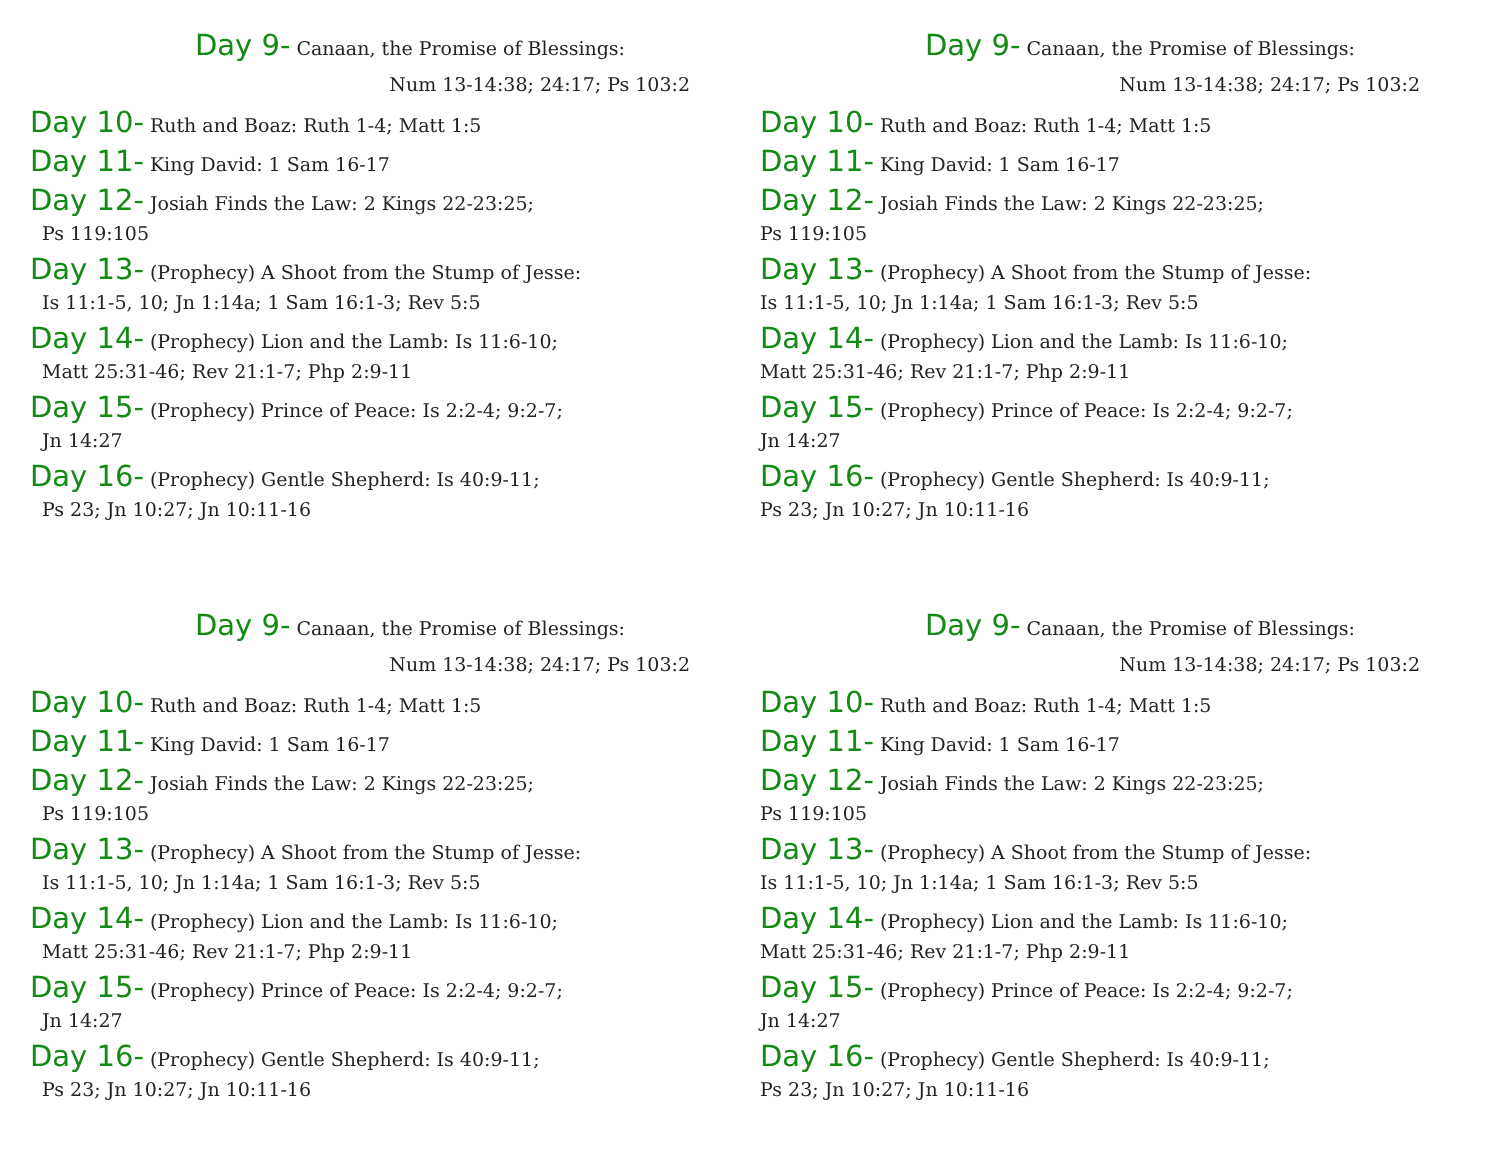Day 9- Canaan, the Promise of Blessings:
Num 13-14:38; 24:17; Ps 103:2
Day 10- Ruth and Boaz: Ruth 1-4; Matt 1:5
Day 11- King David: 1 Sam 16-17
Day 12- Josiah Finds the Law: 2 Kings 22-23:25;
Ps 119:105
Day 13- (Prophecy) A Shoot from the Stump of Jesse:
Is 11:1-5, 10; Jn 1:14a; 1 Sam 16:1-3; Rev 5:5
Day 14- (Prophecy) Lion and the Lamb: Is 11:6-10;
Matt 25:31-46; Rev 21:1-7; Php 2:9-11
Day 15- (Prophecy) Prince of Peace: Is 2:2-4; 9:2-7;
Jn 14:27
Day 16- (Prophecy) Gentle Shepherd: Is 40:9-11;
Ps 23; Jn 10:27; Jn 10:11-16
Day 9- Canaan, the Promise of Blessings:
Num 13-14:38; 24:17; Ps 103:2
Day 10- Ruth and Boaz: Ruth 1-4; Matt 1:5
Day 11- King David: 1 Sam 16-17
Day 12- Josiah Finds the Law: 2 Kings 22-23:25;
Ps 119:105
Day 13- (Prophecy) A Shoot from the Stump of Jesse:
Is 11:1-5, 10; Jn 1:14a; 1 Sam 16:1-3; Rev 5:5
Day 14- (Prophecy) Lion and the Lamb: Is 11:6-10;
Matt 25:31-46; Rev 21:1-7; Php 2:9-11
Day 15- (Prophecy) Prince of Peace: Is 2:2-4; 9:2-7;
Jn 14:27
Day 16- (Prophecy) Gentle Shepherd: Is 40:9-11;
Ps 23; Jn 10:27; Jn 10:11-16
Day 9- Canaan, the Promise of Blessings:
Num 13-14:38; 24:17; Ps 103:2
Day 10- Ruth and Boaz: Ruth 1-4; Matt 1:5
Day 11- King David: 1 Sam 16-17
Day 12- Josiah Finds the Law: 2 Kings 22-23:25;
Ps 119:105
Day 13- (Prophecy) A Shoot from the Stump of Jesse:
Is 11:1-5, 10; Jn 1:14a; 1 Sam 16:1-3; Rev 5:5
Day 14- (Prophecy) Lion and the Lamb: Is 11:6-10;
Matt 25:31-46; Rev 21:1-7; Php 2:9-11
Day 15- (Prophecy) Prince of Peace: Is 2:2-4; 9:2-7;
Jn 14:27
Day 16- (Prophecy) Gentle Shepherd: Is 40:9-11;
Ps 23; Jn 10:27; Jn 10:11-16
Day 9- Canaan, the Promise of Blessings:
Num 13-14:38; 24:17; Ps 103:2
Day 10- Ruth and Boaz: Ruth 1-4; Matt 1:5
Day 11- King David: 1 Sam 16-17
Day 12- Josiah Finds the Law: 2 Kings 22-23:25;
Ps 119:105
Day 13- (Prophecy) A Shoot from the Stump of Jesse:
Is 11:1-5, 10; Jn 1:14a; 1 Sam 16:1-3; Rev 5:5
Day 14- (Prophecy) Lion and the Lamb: Is 11:6-10;
Matt 25:31-46; Rev 21:1-7; Php 2:9-11
Day 15- (Prophecy) Prince of Peace: Is 2:2-4; 9:2-7;
Jn 14:27
Day 16- (Prophecy) Gentle Shepherd: Is 40:9-11;
Ps 23; Jn 10:27; Jn 10:11-16